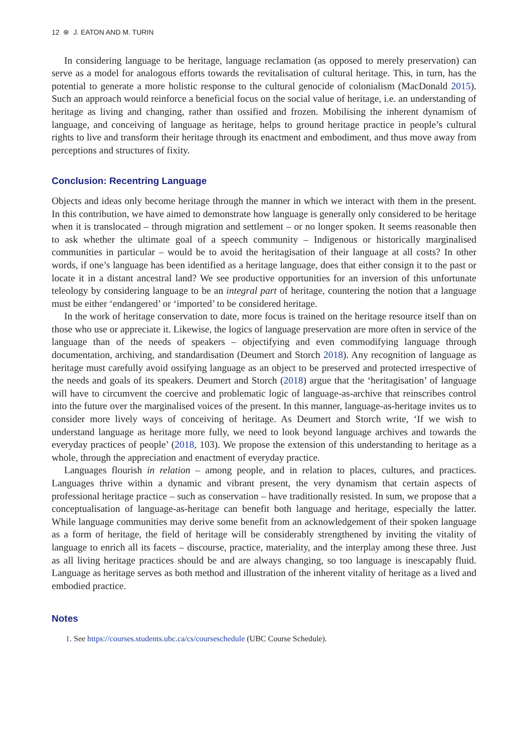12 ⊛ J. EATON AND M. TURIN
In considering language to be heritage, language reclamation (as opposed to merely preservation) can serve as a model for analogous efforts towards the revitalisation of cultural heritage. This, in turn, has the potential to generate a more holistic response to the cultural genocide of colonialism (MacDonald 2015). Such an approach would reinforce a beneficial focus on the social value of heritage, i.e. an understanding of heritage as living and changing, rather than ossified and frozen. Mobilising the inherent dynamism of language, and conceiving of language as heritage, helps to ground heritage practice in people’s cultural rights to live and transform their heritage through its enactment and embodiment, and thus move away from perceptions and structures of fixity.
Conclusion: Recentring Language
Objects and ideas only become heritage through the manner in which we interact with them in the present. In this contribution, we have aimed to demonstrate how language is generally only considered to be heritage when it is translocated – through migration and settlement – or no longer spoken. It seems reasonable then to ask whether the ultimate goal of a speech community – Indigenous or historically marginalised communities in particular – would be to avoid the heritagisation of their language at all costs? In other words, if one’s language has been identified as a heritage language, does that either consign it to the past or locate it in a distant ancestral land? We see productive opportunities for an inversion of this unfortunate teleology by considering language to be an integral part of heritage, countering the notion that a language must be either ‘endangered’ or ‘imported’ to be considered heritage.
In the work of heritage conservation to date, more focus is trained on the heritage resource itself than on those who use or appreciate it. Likewise, the logics of language preservation are more often in service of the language than of the needs of speakers – objectifying and even commodifying language through documentation, archiving, and standardisation (Deumert and Storch 2018). Any recognition of language as heritage must carefully avoid ossifying language as an object to be preserved and protected irrespective of the needs and goals of its speakers. Deumert and Storch (2018) argue that the ‘heritagisation’ of language will have to circumvent the coercive and problematic logic of language-as-archive that reinscribes control into the future over the marginalised voices of the present. In this manner, language-as-heritage invites us to consider more lively ways of conceiving of heritage. As Deumert and Storch write, ‘If we wish to understand language as heritage more fully, we need to look beyond language archives and towards the everyday practices of people’ (2018, 103). We propose the extension of this understanding to heritage as a whole, through the appreciation and enactment of everyday practice.
Languages flourish in relation – among people, and in relation to places, cultures, and practices. Languages thrive within a dynamic and vibrant present, the very dynamism that certain aspects of professional heritage practice – such as conservation – have traditionally resisted. In sum, we propose that a conceptualisation of language-as-heritage can benefit both language and heritage, especially the latter. While language communities may derive some benefit from an acknowledgement of their spoken language as a form of heritage, the field of heritage will be considerably strengthened by inviting the vitality of language to enrich all its facets – discourse, practice, materiality, and the interplay among these three. Just as all living heritage practices should be and are always changing, so too language is inescapably fluid. Language as heritage serves as both method and illustration of the inherent vitality of heritage as a lived and embodied practice.
Notes
1. See https://courses.students.ubc.ca/cs/courseschedule (UBC Course Schedule).